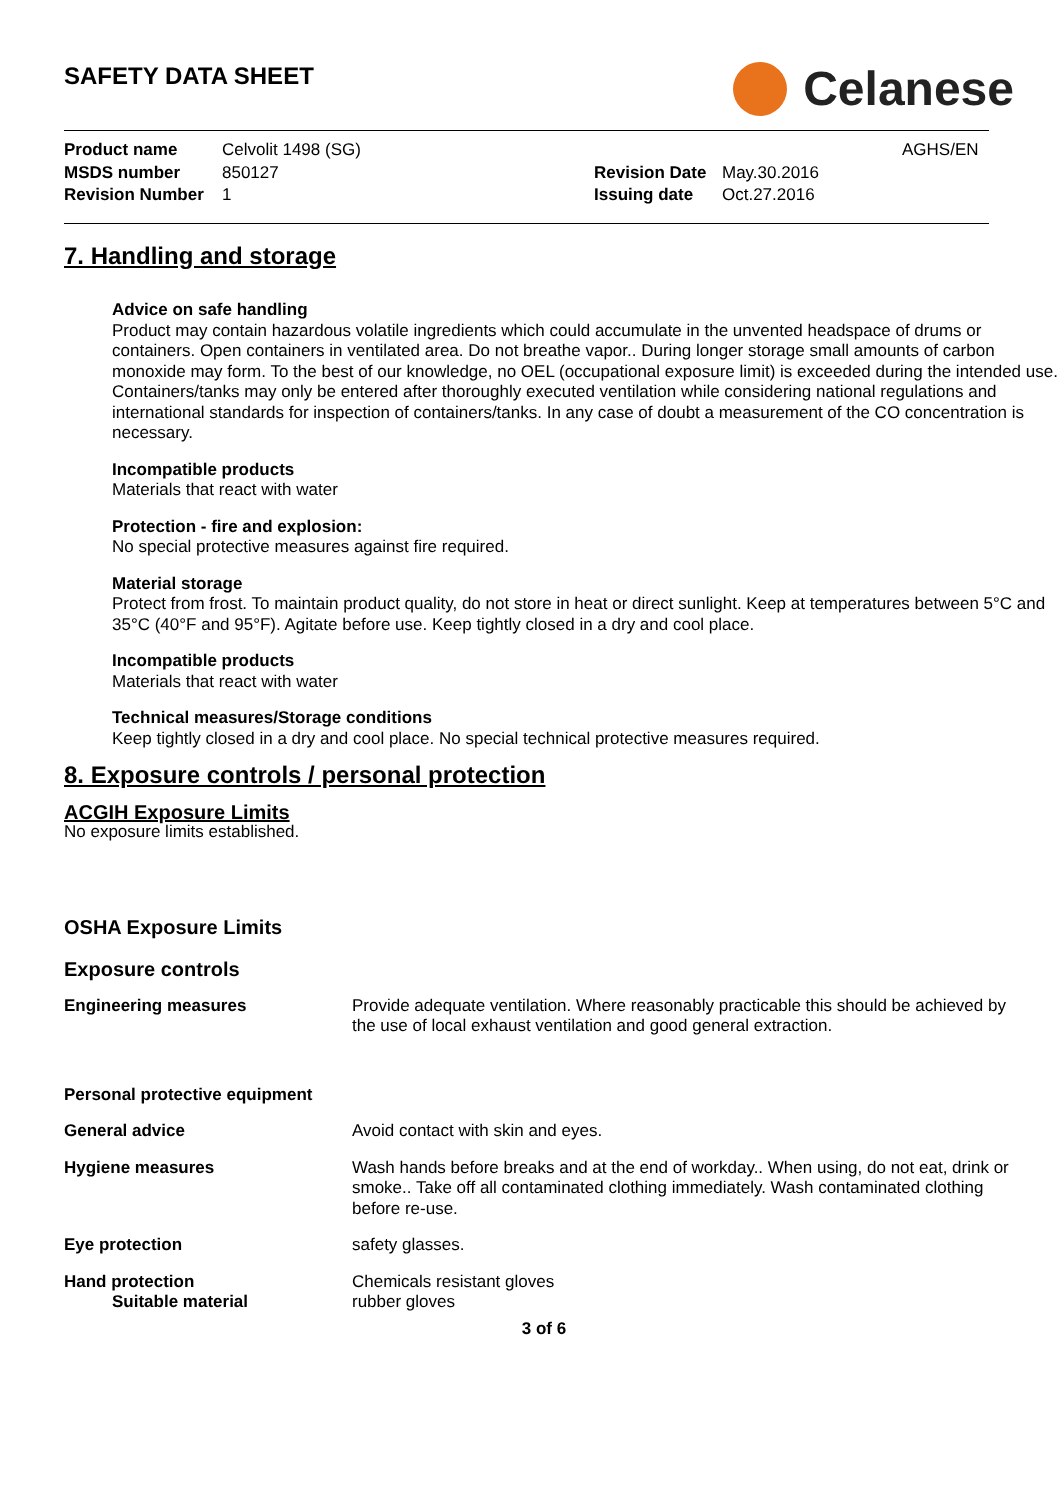SAFETY DATA SHEET
Celanese
Product name
Celvolit 1498 (SG)
AGHS/EN
MSDS number
850127
Revision Date
May.30.2016
Revision Number
1
Issuing date
Oct.27.2016
7. Handling and storage
Advice on safe handling
Product may contain hazardous volatile ingredients which could accumulate in the unvented headspace of drums or containers. Open containers in ventilated area. Do not breathe vapor.. During longer storage small amounts of carbon monoxide may form. To the best of our knowledge, no OEL (occupational exposure limit) is exceeded during the intended use. Containers/tanks may only be entered after thoroughly executed ventilation while considering national regulations and international standards for inspection of containers/tanks. In any case of doubt a measurement of the CO concentration is necessary.
Incompatible products
Materials that react with water
Protection - fire and explosion:
No special protective measures against fire required.
Material storage
Protect from frost. To maintain product quality, do not store in heat or direct sunlight. Keep at temperatures between 5°C and 35°C (40°F and 95°F). Agitate before use. Keep tightly closed in a dry and cool place.
Incompatible products
Materials that react with water
Technical measures/Storage conditions
Keep tightly closed in a dry and cool place. No special technical protective measures required.
8. Exposure controls / personal protection
ACGIH Exposure Limits
No exposure limits established.
OSHA Exposure Limits
Exposure controls
Engineering measures
Provide adequate ventilation. Where reasonably practicable this should be achieved by the use of local exhaust ventilation and good general extraction.
Personal protective equipment
General advice
Avoid contact with skin and eyes.
Hygiene measures
Wash hands before breaks and at the end of workday.. When using, do not eat, drink or smoke.. Take off all contaminated clothing immediately. Wash contaminated clothing before re-use.
Eye protection
safety glasses.
Hand protection
Chemicals resistant gloves
Suitable material
rubber gloves
3 of 6